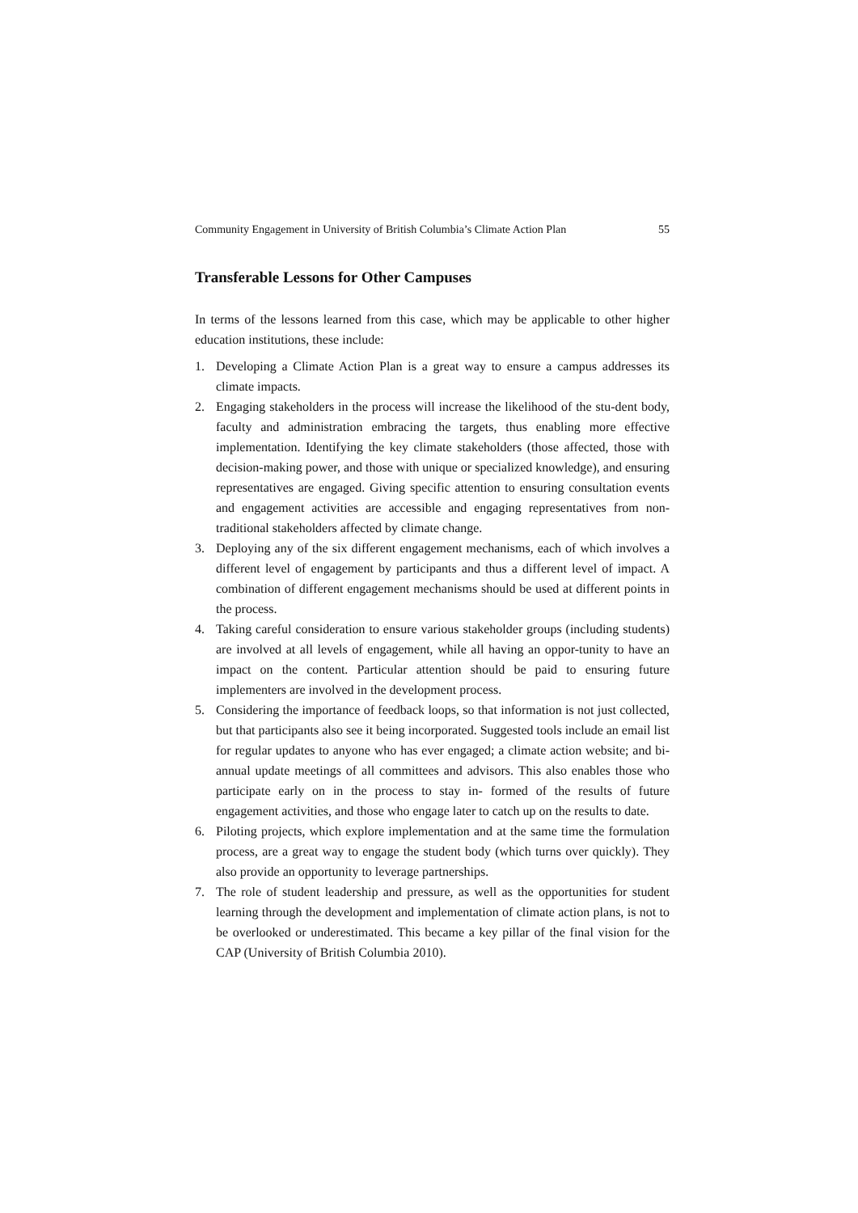Community Engagement in University of British Columbia’s Climate Action Plan 55
Transferable Lessons for Other Campuses
In terms of the lessons learned from this case, which may be applicable to other higher education institutions, these include:
1. Developing a Climate Action Plan is a great way to ensure a campus addresses its climate impacts.
2. Engaging stakeholders in the process will increase the likelihood of the stu-dent body, faculty and administration embracing the targets, thus enabling more effective implementation. Identifying the key climate stakeholders (those affected, those with decision-making power, and those with unique or specialized knowledge), and ensuring representatives are engaged. Giving specific attention to ensuring consultation events and engagement activities are accessible and engaging representatives from non-traditional stakeholders affected by climate change.
3. Deploying any of the six different engagement mechanisms, each of which involves a different level of engagement by participants and thus a different level of impact. A combination of different engagement mechanisms should be used at different points in the process.
4. Taking careful consideration to ensure various stakeholder groups (including students) are involved at all levels of engagement, while all having an oppor-tunity to have an impact on the content. Particular attention should be paid to ensuring future implementers are involved in the development process.
5. Considering the importance of feedback loops, so that information is not just collected, but that participants also see it being incorporated. Suggested tools include an email list for regular updates to anyone who has ever engaged; a climate action website; and bi-annual update meetings of all committees and advisors. This also enables those who participate early on in the process to stay in- formed of the results of future engagement activities, and those who engage later to catch up on the results to date.
6. Piloting projects, which explore implementation and at the same time the formulation process, are a great way to engage the student body (which turns over quickly). They also provide an opportunity to leverage partnerships.
7. The role of student leadership and pressure, as well as the opportunities for student learning through the development and implementation of climate action plans, is not to be overlooked or underestimated. This became a key pillar of the final vision for the CAP (University of British Columbia 2010).